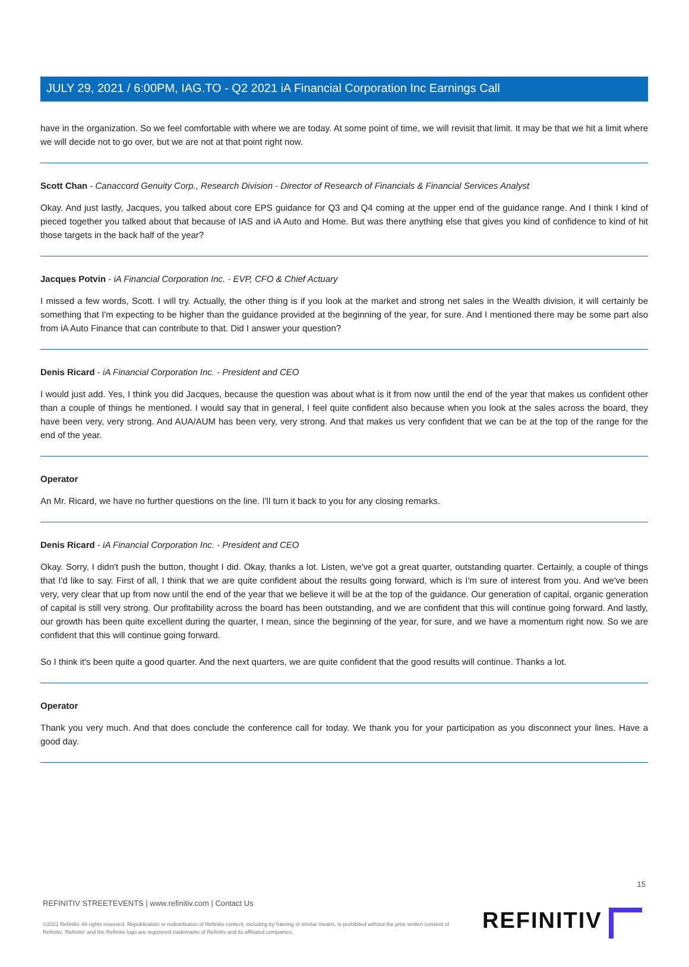JULY 29, 2021 / 6:00PM, IAG.TO - Q2 2021 iA Financial Corporation Inc Earnings Call
have in the organization. So we feel comfortable with where we are today. At some point of time, we will revisit that limit. It may be that we hit a limit where we will decide not to go over, but we are not at that point right now.
Scott Chan - Canaccord Genuity Corp., Research Division - Director of Research of Financials & Financial Services Analyst
Okay. And just lastly, Jacques, you talked about core EPS guidance for Q3 and Q4 coming at the upper end of the guidance range. And I think I kind of pieced together you talked about that because of IAS and iA Auto and Home. But was there anything else that gives you kind of confidence to kind of hit those targets in the back half of the year?
Jacques Potvin - iA Financial Corporation Inc. - EVP, CFO & Chief Actuary
I missed a few words, Scott. I will try. Actually, the other thing is if you look at the market and strong net sales in the Wealth division, it will certainly be something that I'm expecting to be higher than the guidance provided at the beginning of the year, for sure. And I mentioned there may be some part also from iA Auto Finance that can contribute to that. Did I answer your question?
Denis Ricard - iA Financial Corporation Inc. - President and CEO
I would just add. Yes, I think you did Jacques, because the question was about what is it from now until the end of the year that makes us confident other than a couple of things he mentioned. I would say that in general, I feel quite confident also because when you look at the sales across the board, they have been very, very strong. And AUA/AUM has been very, very strong. And that makes us very confident that we can be at the top of the range for the end of the year.
Operator
An Mr. Ricard, we have no further questions on the line. I'll turn it back to you for any closing remarks.
Denis Ricard - iA Financial Corporation Inc. - President and CEO
Okay. Sorry, I didn't push the button, thought I did. Okay, thanks a lot. Listen, we've got a great quarter, outstanding quarter. Certainly, a couple of things that I'd like to say. First of all, I think that we are quite confident about the results going forward, which is I'm sure of interest from you. And we've been very, very clear that up from now until the end of the year that we believe it will be at the top of the guidance. Our generation of capital, organic generation of capital is still very strong. Our profitability across the board has been outstanding, and we are confident that this will continue going forward. And lastly, our growth has been quite excellent during the quarter, I mean, since the beginning of the year, for sure, and we have a momentum right now. So we are confident that this will continue going forward.
So I think it's been quite a good quarter. And the next quarters, we are quite confident that the good results will continue. Thanks a lot.
Operator
Thank you very much. And that does conclude the conference call for today. We thank you for your participation as you disconnect your lines. Have a good day.
15
REFINITIV STREETEVENTS | www.refinitiv.com | Contact Us
©2021 Refinitiv. All rights reserved. Republication or redistribution of Refinitiv content, including by framing or similar means, is prohibited without the prior written consent of Refinitiv. 'Refinitiv' and the Refinitiv logo are registered trademarks of Refinitiv and its affiliated companies.
REFINITIV